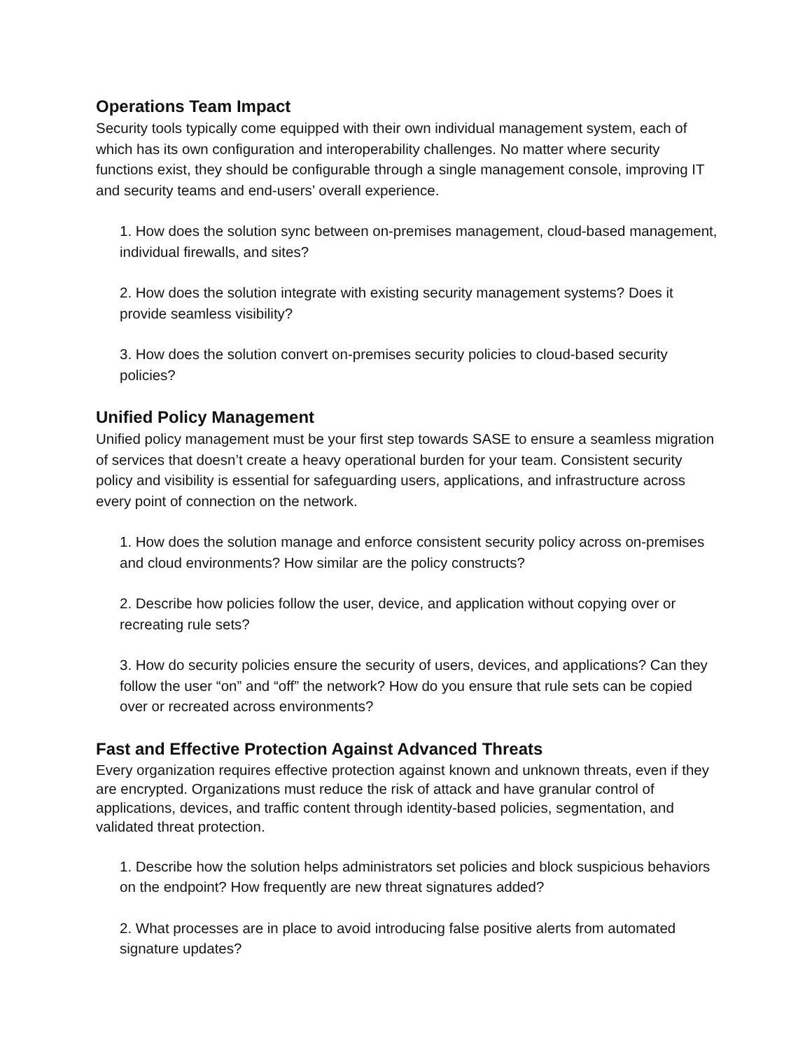Operations Team Impact
Security tools typically come equipped with their own individual management system, each of which has its own configuration and interoperability challenges. No matter where security functions exist, they should be configurable through a single management console, improving IT and security teams and end-users’ overall experience.
1. How does the solution sync between on-premises management, cloud-based management, individual firewalls, and sites?
2. How does the solution integrate with existing security management systems? Does it provide seamless visibility?
3. How does the solution convert on-premises security policies to cloud-based security policies?
Unified Policy Management
Unified policy management must be your first step towards SASE to ensure a seamless migration of services that doesn’t create a heavy operational burden for your team. Consistent security policy and visibility is essential for safeguarding users, applications, and infrastructure across every point of connection on the network.
1. How does the solution manage and enforce consistent security policy across on-premises and cloud environments? How similar are the policy constructs?
2. Describe how policies follow the user, device, and application without copying over or recreating rule sets?
3. How do security policies ensure the security of users, devices, and applications? Can they follow the user “on” and “off” the network? How do you ensure that rule sets can be copied over or recreated across environments?
Fast and Effective Protection Against Advanced Threats
Every organization requires effective protection against known and unknown threats, even if they are encrypted. Organizations must reduce the risk of attack and have granular control of applications, devices, and traffic content through identity-based policies, segmentation, and validated threat protection.
1. Describe how the solution helps administrators set policies and block suspicious behaviors on the endpoint? How frequently are new threat signatures added?
2. What processes are in place to avoid introducing false positive alerts from automated signature updates?